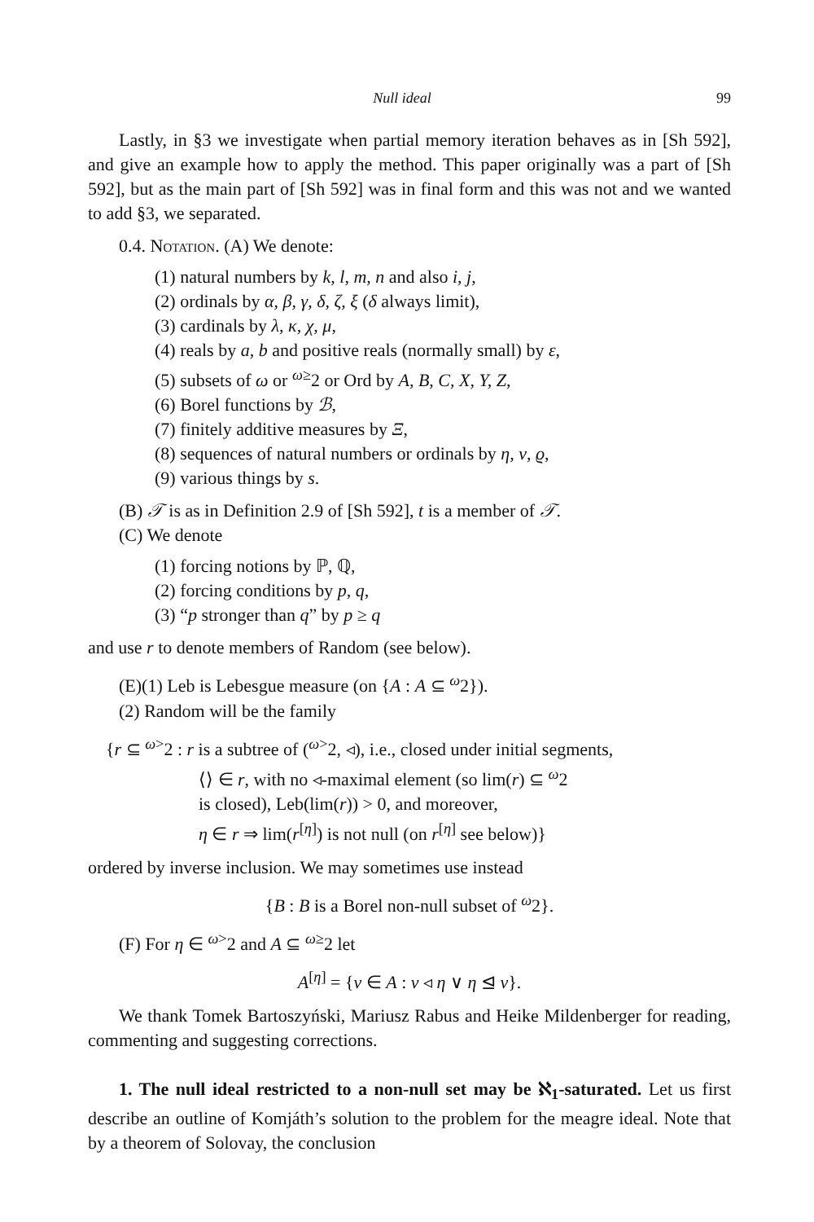Null ideal 99
Lastly, in §3 we investigate when partial memory iteration behaves as in [Sh 592], and give an example how to apply the method. This paper originally was a part of [Sh 592], but as the main part of [Sh 592] was in final form and this was not and we wanted to add §3, we separated.
0.4. Notation. (A) We denote:
(1) natural numbers by k, l, m, n and also i, j,
(2) ordinals by α, β, γ, δ, ζ, ξ (δ always limit),
(3) cardinals by λ, κ, χ, μ,
(4) reals by a, b and positive reals (normally small) by ε,
(5) subsets of ω or <sup>ω≥</sup>2 or Ord by A, B, C, X, Y, Z,
(6) Borel functions by ℬ,
(7) finitely additive measures by Ξ,
(8) sequences of natural numbers or ordinals by η, ν, ϱ,
(9) various things by s.
(B) 𝒯 is as in Definition 2.9 of [Sh 592], t is a member of 𝒯.
(C) We denote
(1) forcing notions by ℙ, ℚ,
(2) forcing conditions by p, q,
(3) “p stronger than q” by p ≥ q
and use r to denote members of Random (see below).
(E)(1) Leb is Lebesgue measure (on {A : A ⊆ <sup>ω</sup>2}).
(2) Random will be the family
{r ⊆ <sup>ω></sup>2 : r is a subtree of (<sup>ω></sup>2, ◃), i.e., closed under initial segments,
⟨⟩ ∈ r, with no ◃-maximal element (so lim(r) ⊆ <sup>ω</sup>2
is closed), Leb(lim(r)) > 0, and moreover,
η ∈ r ⇒ lim(r<sup>[η]</sup>) is not null (on r<sup>[η]</sup> see below)}
ordered by inverse inclusion. We may sometimes use instead
{B : B is a Borel non-null subset of <sup>ω</sup>2}.
(F) For η ∈ <sup>ω></sup>2 and A ⊆ <sup>ω≥</sup>2 let
A<sup>[η]</sup> = {ν ∈ A : ν ◃ η ∨ η ⊴ ν}.
We thank Tomek Bartoszyński, Mariusz Rabus and Heike Mildenberger for reading, commenting and suggesting corrections.
1. The null ideal restricted to a non-null set may be ℵ<sub>1</sub>-saturated. Let us first describe an outline of Komjáth’s solution to the problem for the meagre ideal. Note that by a theorem of Solovay, the conclusion